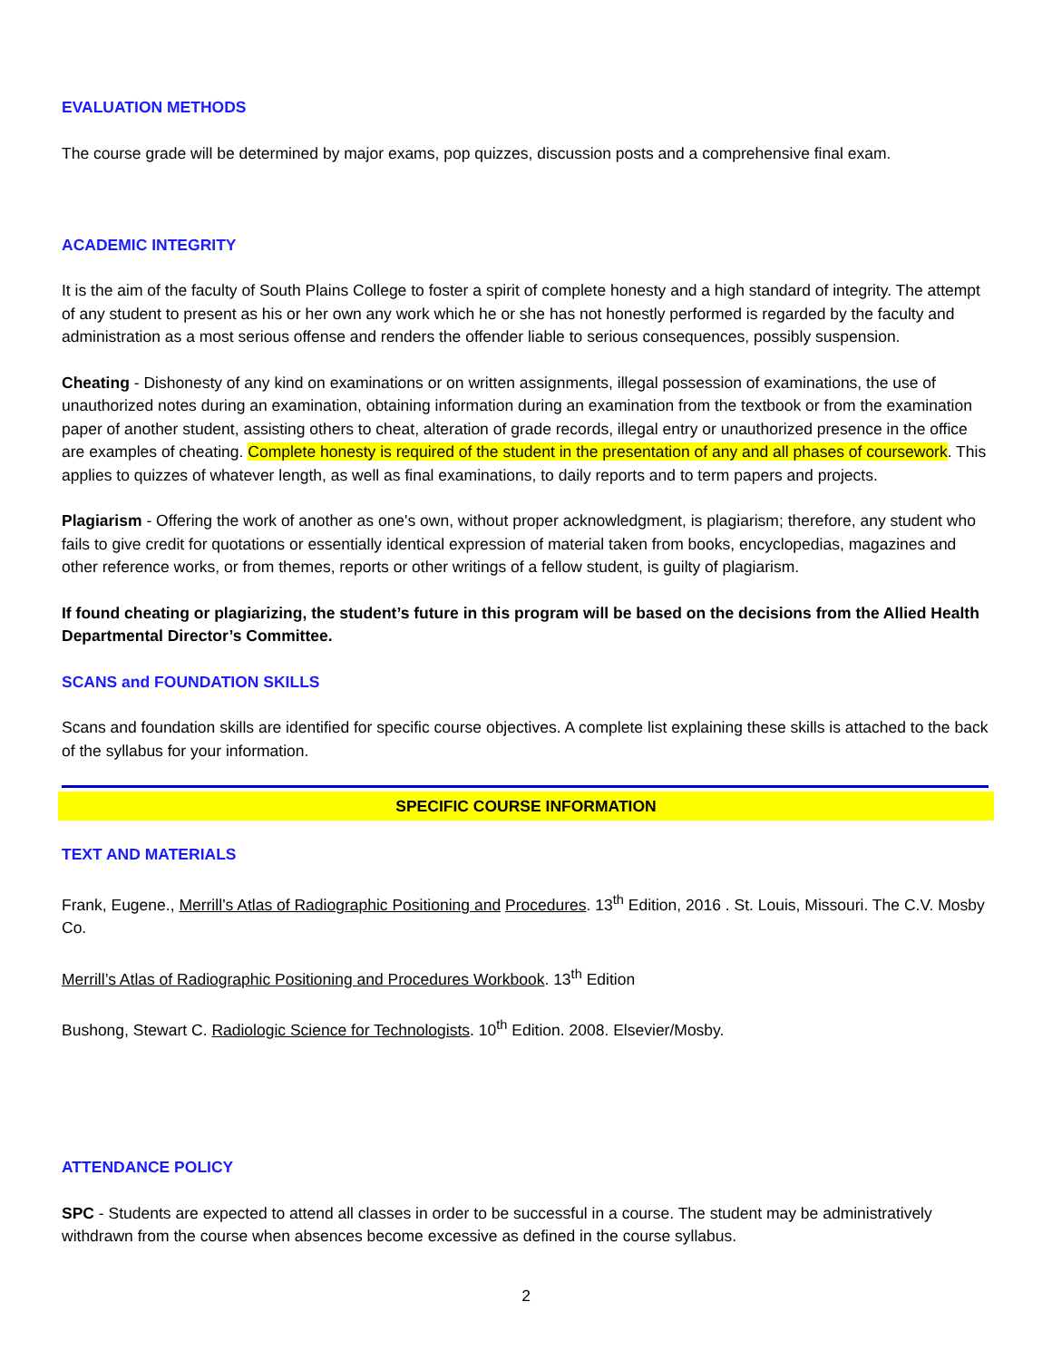EVALUATION METHODS
The course grade will be determined by major exams, pop quizzes, discussion posts and a comprehensive final exam.
ACADEMIC INTEGRITY
It is the aim of the faculty of South Plains College to foster a spirit of complete honesty and a high standard of integrity. The attempt of any student to present as his or her own any work which he or she has not honestly performed is regarded by the faculty and administration as a most serious offense and renders the offender liable to serious consequences, possibly suspension.
Cheating - Dishonesty of any kind on examinations or on written assignments, illegal possession of examinations, the use of unauthorized notes during an examination, obtaining information during an examination from the textbook or from the examination paper of another student, assisting others to cheat, alteration of grade records, illegal entry or unauthorized presence in the office are examples of cheating. Complete honesty is required of the student in the presentation of any and all phases of coursework. This applies to quizzes of whatever length, as well as final examinations, to daily reports and to term papers and projects.
Plagiarism - Offering the work of another as one's own, without proper acknowledgment, is plagiarism; therefore, any student who fails to give credit for quotations or essentially identical expression of material taken from books, encyclopedias, magazines and other reference works, or from themes, reports or other writings of a fellow student, is guilty of plagiarism.
If found cheating or plagiarizing, the student’s future in this program will be based on the decisions from the Allied Health Departmental Director’s Committee.
SCANS and FOUNDATION SKILLS
Scans and foundation skills are identified for specific course objectives. A complete list explaining these skills is attached to the back of the syllabus for your information.
SPECIFIC COURSE INFORMATION
TEXT AND MATERIALS
Frank, Eugene., Merrill’s Atlas of Radiographic Positioning and Procedures. 13<sup>th</sup> Edition, 2016 . St. Louis, Missouri. The C.V. Mosby Co.
Merrill’s Atlas of Radiographic Positioning and Procedures Workbook. 13<sup>th</sup> Edition
Bushong, Stewart C. Radiologic Science for Technologists. 10<sup>th</sup> Edition. 2008. Elsevier/Mosby.
ATTENDANCE POLICY
SPC - Students are expected to attend all classes in order to be successful in a course. The student may be administratively withdrawn from the course when absences become excessive as defined in the course syllabus.
2